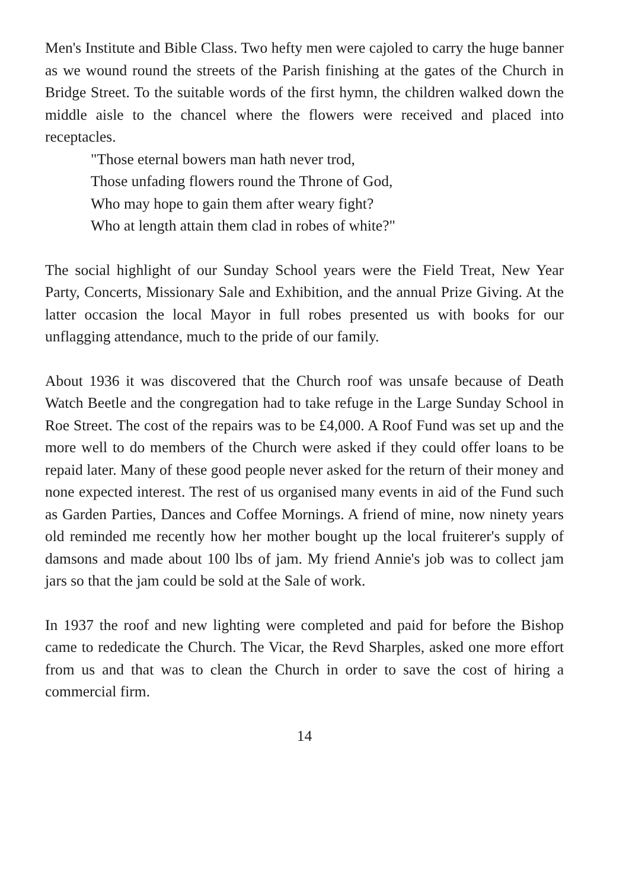Men's Institute and Bible Class. Two hefty men were cajoled to carry the huge banner as we wound round the streets of the Parish finishing at the gates of the Church in Bridge Street. To the suitable words of the first hymn, the children walked down the middle aisle to the chancel where the flowers were received and placed into receptacles.
"Those eternal bowers man hath never trod,
Those unfading flowers round the Throne of God,
Who may hope to gain them after weary fight?
Who at length attain them clad in robes of white?"
The social highlight of our Sunday School years were the Field Treat, New Year Party, Concerts, Missionary Sale and Exhibition, and the annual Prize Giving. At the latter occasion the local Mayor in full robes presented us with books for our unflagging attendance, much to the pride of our family.
About 1936 it was discovered that the Church roof was unsafe because of Death Watch Beetle and the congregation had to take refuge in the Large Sunday School in Roe Street. The cost of the repairs was to be £4,000. A Roof Fund was set up and the more well to do members of the Church were asked if they could offer loans to be repaid later. Many of these good people never asked for the return of their money and none expected interest. The rest of us organised many events in aid of the Fund such as Garden Parties, Dances and Coffee Mornings. A friend of mine, now ninety years old reminded me recently how her mother bought up the local fruiterer's supply of damsons and made about 100 lbs of jam. My friend Annie's job was to collect jam jars so that the jam could be sold at the Sale of work.
In 1937 the roof and new lighting were completed and paid for before the Bishop came to rededicate the Church. The Vicar, the Revd Sharples, asked one more effort from us and that was to clean the Church in order to save the cost of hiring a commercial firm.
14